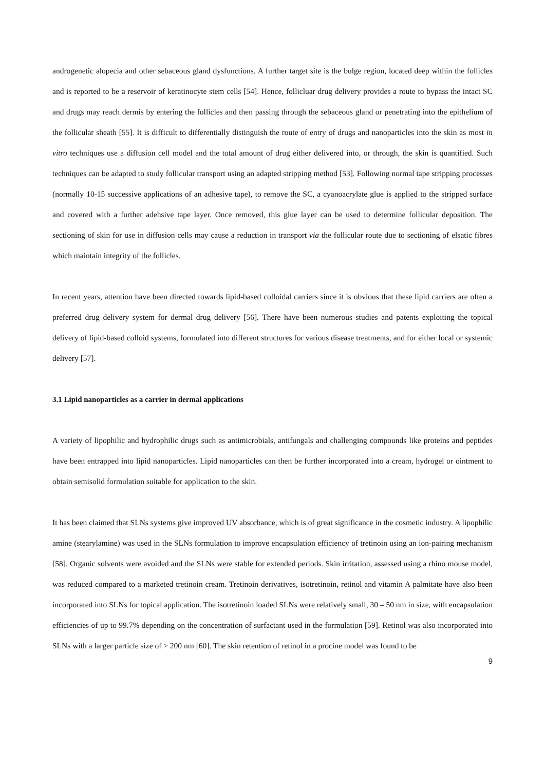androgenetic alopecia and other sebaceous gland dysfunctions. A further target site is the bulge region, located deep within the follicles and is reported to be a reservoir of keratinocyte stem cells [54]. Hence, follicluar drug delivery provides a route to bypass the intact SC and drugs may reach dermis by entering the follicles and then passing through the sebaceous gland or penetrating into the epithelium of the follicular sheath [55]. It is difficult to differentially distinguish the route of entry of drugs and nanoparticles into the skin as most in vitro techniques use a diffusion cell model and the total amount of drug either delivered into, or through, the skin is quantified. Such techniques can be adapted to study follicular transport using an adapted stripping method [53]. Following normal tape stripping processes (normally 10-15 successive applications of an adhesive tape), to remove the SC, a cyanoacrylate glue is applied to the stripped surface and covered with a further adehsive tape layer. Once removed, this glue layer can be used to determine follicular deposition. The sectioning of skin for use in diffusion cells may cause a reduction in transport via the follicular route due to sectioning of elsatic fibres which maintain integrity of the follicles.
In recent years, attention have been directed towards lipid-based colloidal carriers since it is obvious that these lipid carriers are often a preferred drug delivery system for dermal drug delivery [56]. There have been numerous studies and patents exploiting the topical delivery of lipid-based colloid systems, formulated into different structures for various disease treatments, and for either local or systemic delivery [57].
3.1 Lipid nanoparticles as a carrier in dermal applications
A variety of lipophilic and hydrophilic drugs such as antimicrobials, antifungals and challenging compounds like proteins and peptides have been entrapped into lipid nanoparticles. Lipid nanoparticles can then be further incorporated into a cream, hydrogel or ointment to obtain semisolid formulation suitable for application to the skin.
It has been claimed that SLNs systems give improved UV absorbance, which is of great significance in the cosmetic industry. A lipophilic amine (stearylamine) was used in the SLNs formulation to improve encapsulation efficiency of tretinoin using an ion-pairing mechanism [58]. Organic solvents were avoided and the SLNs were stable for extended periods. Skin irritation, assessed using a rhino mouse model, was reduced compared to a marketed tretinoin cream. Tretinoin derivatives, isotretinoin, retinol and vitamin A palmitate have also been incorporated into SLNs for topical application. The isotretinoin loaded SLNs were relatively small, 30 – 50 nm in size, with encapsulation efficiencies of up to 99.7% depending on the concentration of surfactant used in the formulation [59]. Retinol was also incorporated into SLNs with a larger particle size of > 200 nm [60]. The skin retention of retinol in a procine model was found to be
9